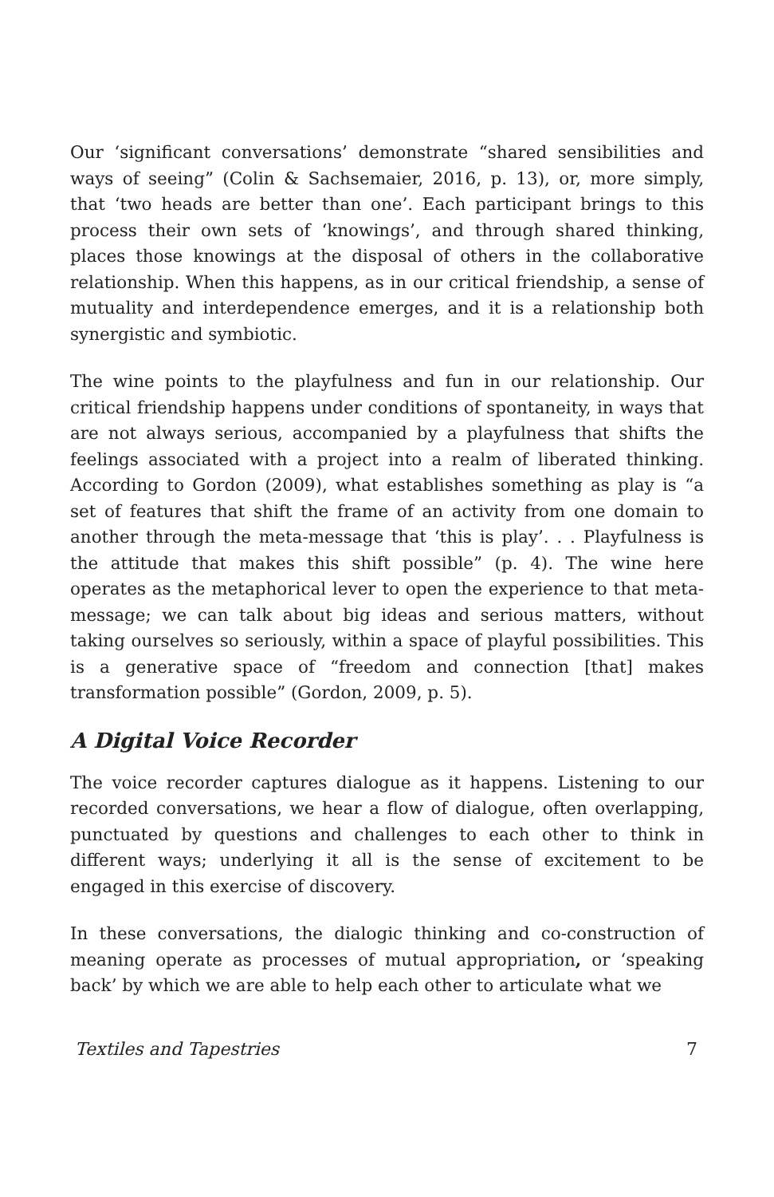Our ‘significant conversations’ demonstrate “shared sensibilities and ways of seeing” (Colin & Sachsemaier, 2016, p. 13), or, more simply, that ‘two heads are better than one’. Each participant brings to this process their own sets of ‘knowings’, and through shared thinking, places those knowings at the disposal of others in the collaborative relationship. When this happens, as in our critical friendship, a sense of mutuality and interdependence emerges, and it is a relationship both synergistic and symbiotic.
The wine points to the playfulness and fun in our relationship. Our critical friendship happens under conditions of spontaneity, in ways that are not always serious, accompanied by a playfulness that shifts the feelings associated with a project into a realm of liberated thinking. According to Gordon (2009), what establishes something as play is “a set of features that shift the frame of an activity from one domain to another through the meta-message that ‘this is play’. . . Playfulness is the attitude that makes this shift possible” (p. 4). The wine here operates as the metaphorical lever to open the experience to that meta-message; we can talk about big ideas and serious matters, without taking ourselves so seriously, within a space of playful possibilities. This is a generative space of “freedom and connection [that] makes transformation possible” (Gordon, 2009, p. 5).
A Digital Voice Recorder
The voice recorder captures dialogue as it happens. Listening to our recorded conversations, we hear a flow of dialogue, often overlapping, punctuated by questions and challenges to each other to think in different ways; underlying it all is the sense of excitement to be engaged in this exercise of discovery.
In these conversations, the dialogic thinking and co-construction of meaning operate as processes of mutual appropriation, or ‘speaking back’ by which we are able to help each other to articulate what we
Textiles and Tapestries 7